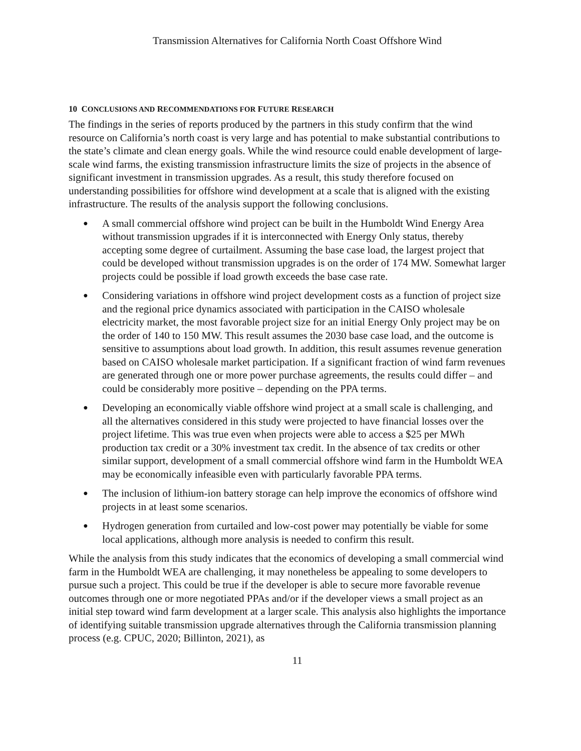Transmission Alternatives for California North Coast Offshore Wind
10 CONCLUSIONS AND RECOMMENDATIONS FOR FUTURE RESEARCH
The findings in the series of reports produced by the partners in this study confirm that the wind resource on California’s north coast is very large and has potential to make substantial contributions to the state’s climate and clean energy goals. While the wind resource could enable development of large-scale wind farms, the existing transmission infrastructure limits the size of projects in the absence of significant investment in transmission upgrades. As a result, this study therefore focused on understanding possibilities for offshore wind development at a scale that is aligned with the existing infrastructure. The results of the analysis support the following conclusions.
● A small commercial offshore wind project can be built in the Humboldt Wind Energy Area without transmission upgrades if it is interconnected with Energy Only status, thereby accepting some degree of curtailment. Assuming the base case load, the largest project that could be developed without transmission upgrades is on the order of 174 MW. Somewhat larger projects could be possible if load growth exceeds the base case rate.
● Considering variations in offshore wind project development costs as a function of project size and the regional price dynamics associated with participation in the CAISO wholesale electricity market, the most favorable project size for an initial Energy Only project may be on the order of 140 to 150 MW. This result assumes the 2030 base case load, and the outcome is sensitive to assumptions about load growth. In addition, this result assumes revenue generation based on CAISO wholesale market participation. If a significant fraction of wind farm revenues are generated through one or more power purchase agreements, the results could differ – and could be considerably more positive – depending on the PPA terms.
● Developing an economically viable offshore wind project at a small scale is challenging, and all the alternatives considered in this study were projected to have financial losses over the project lifetime. This was true even when projects were able to access a $25 per MWh production tax credit or a 30% investment tax credit. In the absence of tax credits or other similar support, development of a small commercial offshore wind farm in the Humboldt WEA may be economically infeasible even with particularly favorable PPA terms.
● The inclusion of lithium-ion battery storage can help improve the economics of offshore wind projects in at least some scenarios.
● Hydrogen generation from curtailed and low-cost power may potentially be viable for some local applications, although more analysis is needed to confirm this result.
While the analysis from this study indicates that the economics of developing a small commercial wind farm in the Humboldt WEA are challenging, it may nonetheless be appealing to some developers to pursue such a project. This could be true if the developer is able to secure more favorable revenue outcomes through one or more negotiated PPAs and/or if the developer views a small project as an initial step toward wind farm development at a larger scale. This analysis also highlights the importance of identifying suitable transmission upgrade alternatives through the California transmission planning process (e.g. CPUC, 2020; Billinton, 2021), as
11